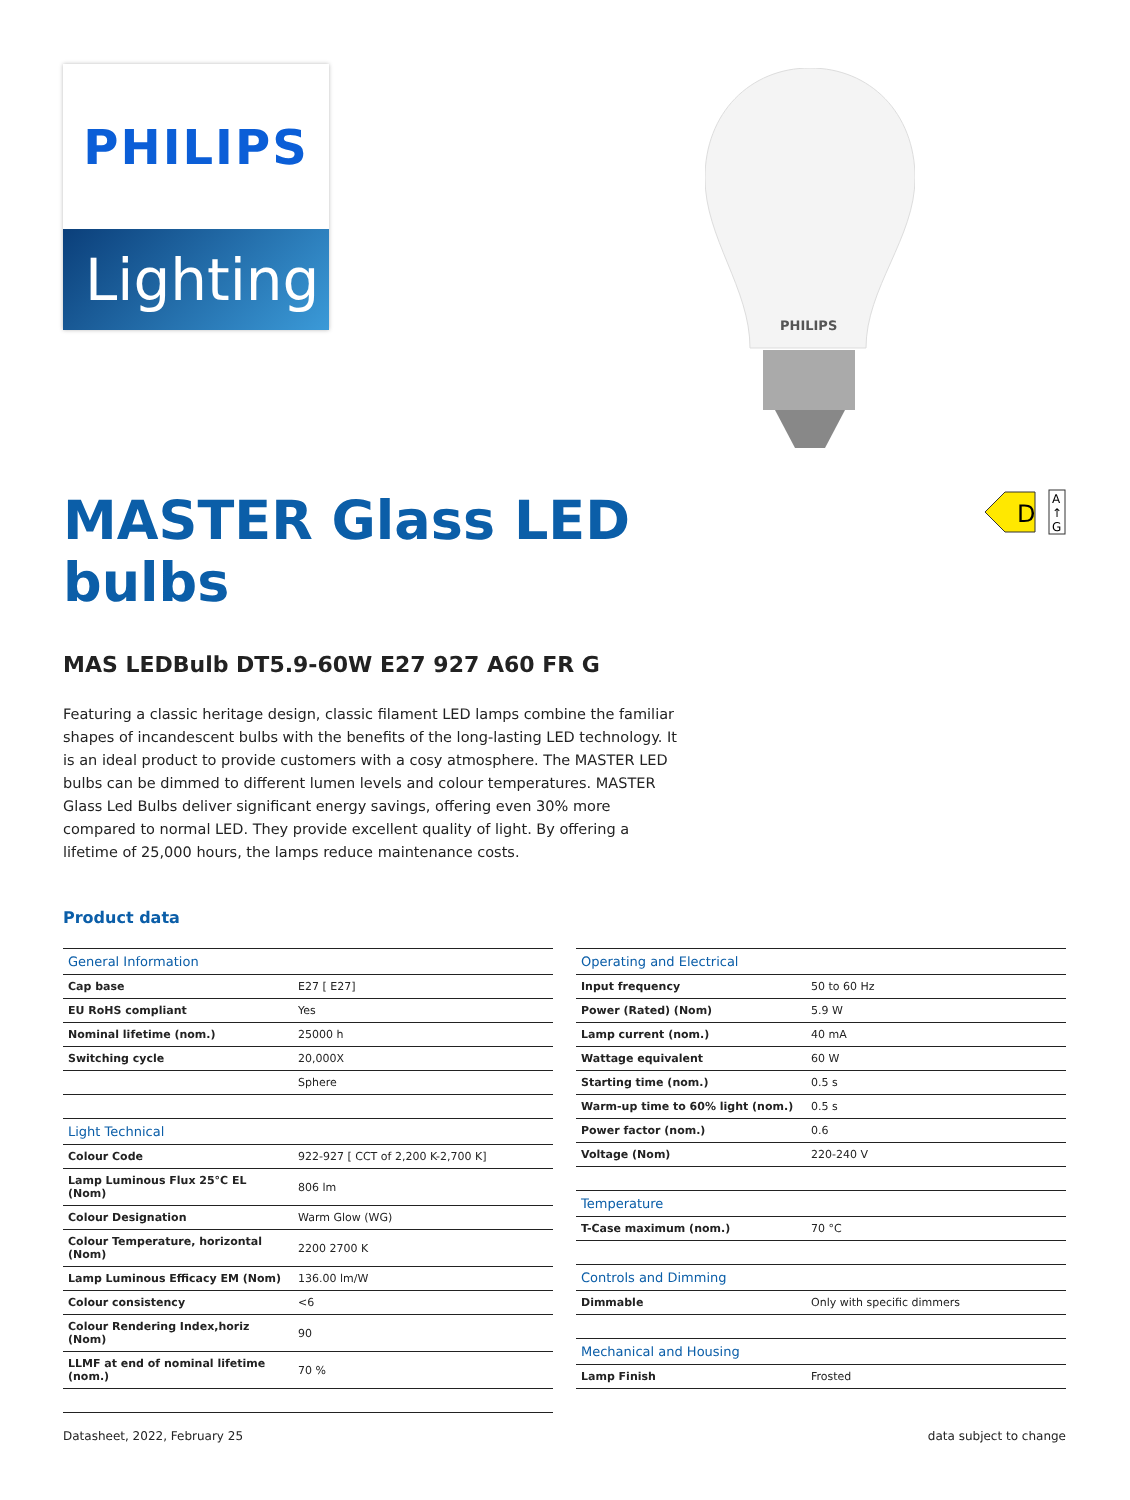PHILIPS
Lighting
PHILIPS
D
A
↑
G
MASTER Glass LED
bulbs
MAS LEDBulb DT5.9-60W E27 927 A60 FR G
Featuring a classic heritage design, classic filament LED lamps combine the familiar shapes of incandescent bulbs with the benefits of the long-lasting LED technology. It is an ideal product to provide customers with a cosy atmosphere. The MASTER LED bulbs can be dimmed to different lumen levels and colour temperatures. MASTER Glass Led Bulbs deliver significant energy savings, offering even 30% more compared to normal LED. They provide excellent quality of light. By offering a lifetime of 25,000 hours, the lamps reduce maintenance costs.
Product data
| General Information | |
| --- | --- |
| Cap base | E27 [ E27] |
| EU RoHS compliant | Yes |
| Nominal lifetime (nom.) | 25000 h |
| Switching cycle | 20,000X |
| | Sphere |
| Light Technical | |
| Colour Code | 922-927 [ CCT of 2,200 K-2,700 K] |
| Lamp Luminous Flux 25°C EL (Nom) | 806 lm |
| Colour Designation | Warm Glow (WG) |
| Colour Temperature, horizontal (Nom) | 2200 2700 K |
| Lamp Luminous Efficacy EM (Nom) | 136.00 lm/W |
| Colour consistency | <6 |
| Colour Rendering Index,horiz (Nom) | 90 |
| LLMF at end of nominal lifetime (nom.) | 70 % |
| Operating and Electrical | |
| --- | --- |
| Input frequency | 50 to 60 Hz |
| Power (Rated) (Nom) | 5.9 W |
| Lamp current (nom.) | 40 mA |
| Wattage equivalent | 60 W |
| Starting time (nom.) | 0.5 s |
| Warm-up time to 60% light (nom.) | 0.5 s |
| Power factor (nom.) | 0.6 |
| Voltage (Nom) | 220-240 V |
| Temperature | |
| T-Case maximum (nom.) | 70 °C |
| Controls and Dimming | |
| Dimmable | Only with specific dimmers |
| Mechanical and Housing | |
| Lamp Finish | Frosted |
Datasheet, 2022, February 25 data subject to change